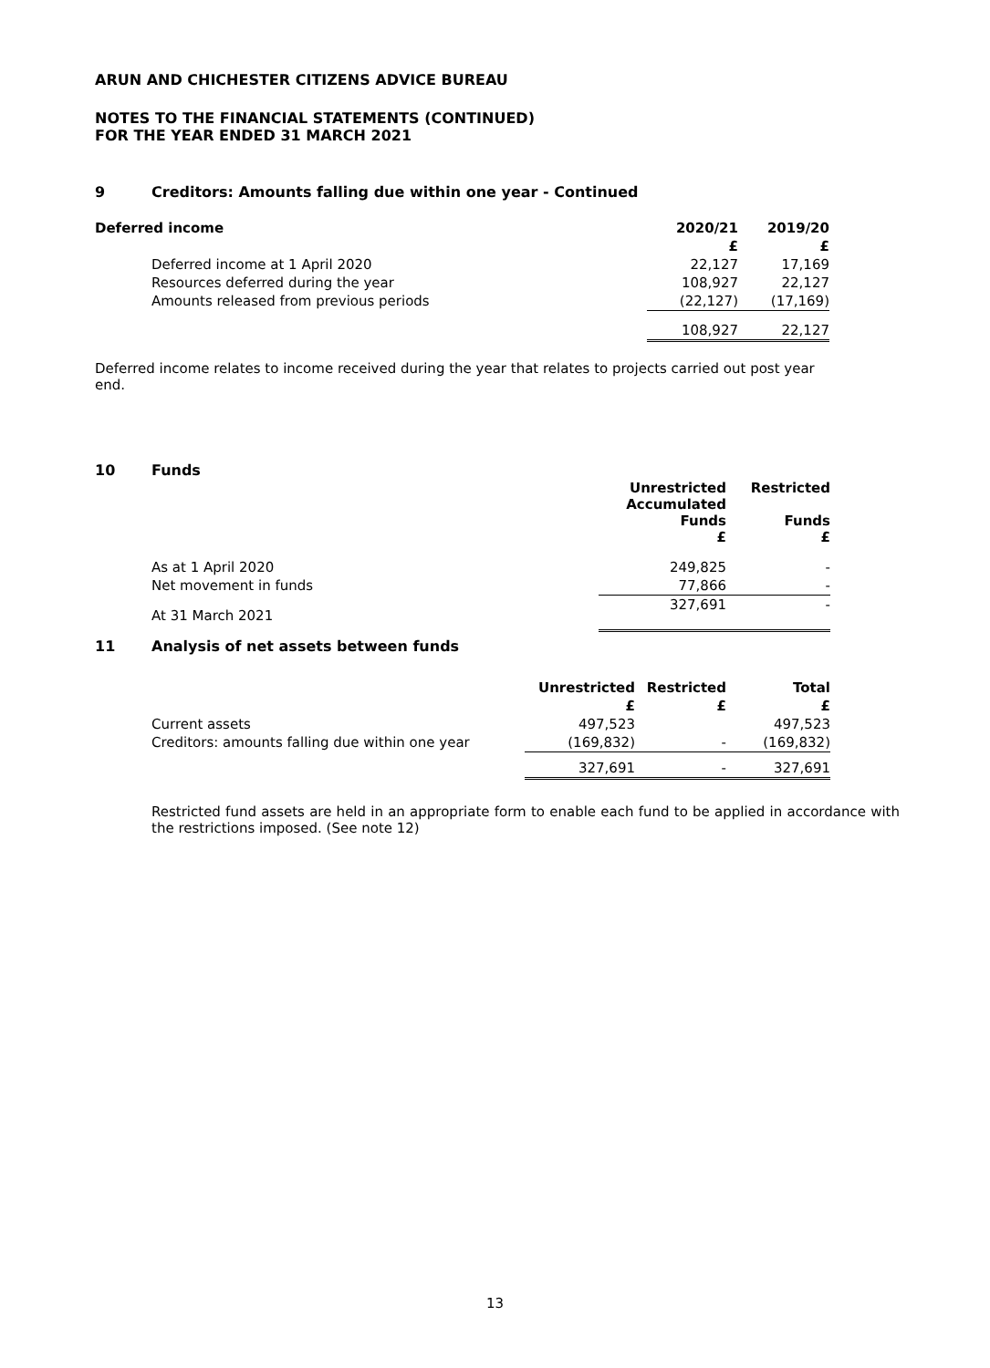ARUN AND CHICHESTER CITIZENS ADVICE BUREAU
NOTES TO THE FINANCIAL STATEMENTS (CONTINUED)
FOR THE YEAR ENDED 31 MARCH 2021
9 Creditors: Amounts falling due within one year - Continued
| Deferred income | 2020/21 | 2019/20 |
| --- | --- | --- |
| | £ | £ |
| Deferred income at 1 April 2020 | 22,127 | 17,169 |
| Resources deferred during the year | 108,927 | 22,127 |
| Amounts released from previous periods | (22,127) | (17,169) |
| | 108,927 | 22,127 |
Deferred income relates to income received during the year that relates to projects carried out post year end.
10 Funds
| | Unrestricted Accumulated Funds £ | Restricted Funds £ |
| As at 1 April 2020 | 249,825 | - |
| Net movement in funds | 77,866 | - |
| At 31 March 2021 | 327,691 | - |
11 Analysis of net assets between funds
| | Unrestricted | Restricted | Total |
| | £ | £ | £ |
| Current assets | 497,523 | | 497,523 |
| Creditors: amounts falling due within one year | (169,832) | - | (169,832) |
| | 327,691 | - | 327,691 |
Restricted fund assets are held in an appropriate form to enable each fund to be applied in accordance with the restrictions imposed. (See note 12)
13